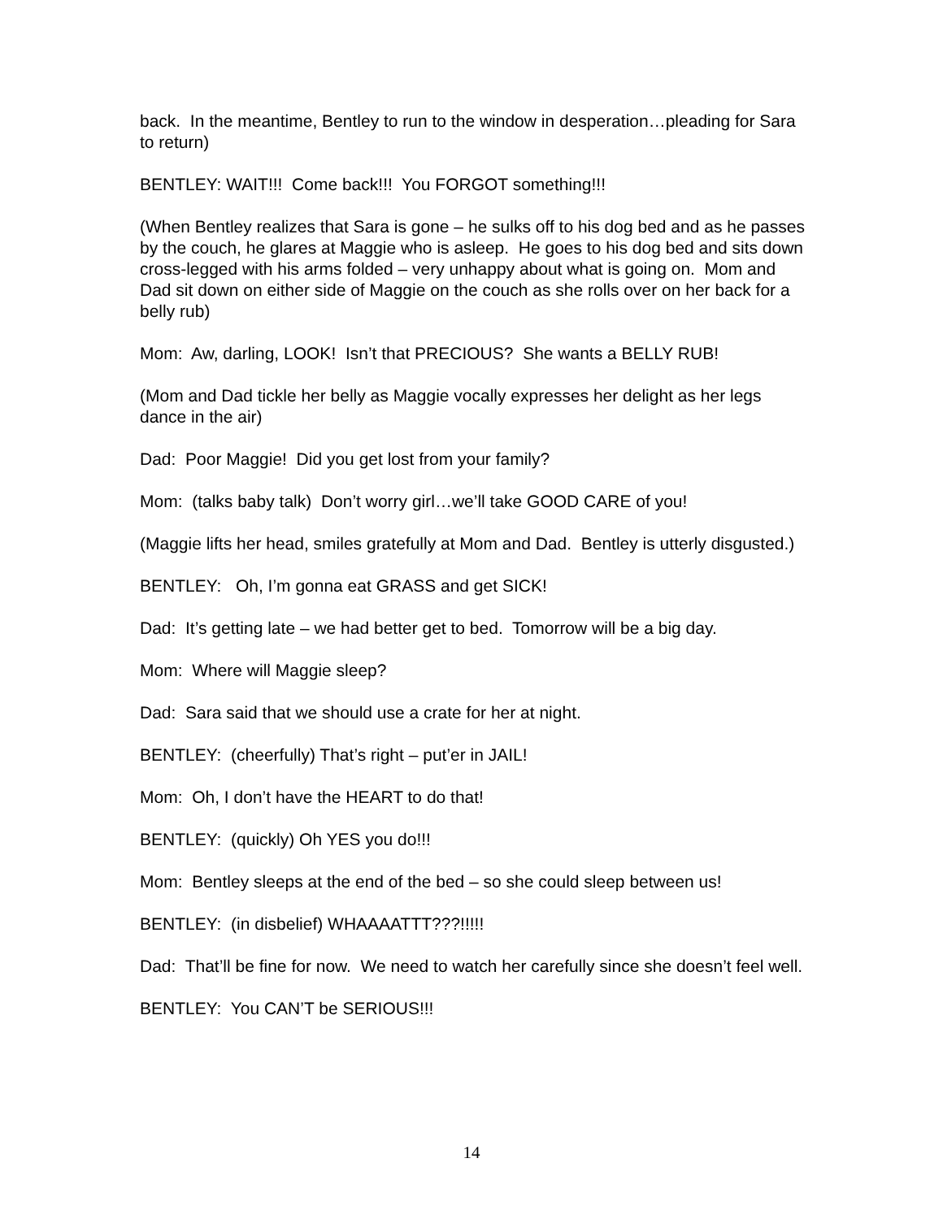back. In the meantime, Bentley to run to the window in desperation…pleading for Sara to return)
BENTLEY: WAIT!!! Come back!!! You FORGOT something!!!
(When Bentley realizes that Sara is gone – he sulks off to his dog bed and as he passes by the couch, he glares at Maggie who is asleep. He goes to his dog bed and sits down cross-legged with his arms folded – very unhappy about what is going on. Mom and Dad sit down on either side of Maggie on the couch as she rolls over on her back for a belly rub)
Mom: Aw, darling, LOOK! Isn’t that PRECIOUS? She wants a BELLY RUB!
(Mom and Dad tickle her belly as Maggie vocally expresses her delight as her legs dance in the air)
Dad: Poor Maggie! Did you get lost from your family?
Mom: (talks baby talk) Don’t worry girl…we’ll take GOOD CARE of you!
(Maggie lifts her head, smiles gratefully at Mom and Dad. Bentley is utterly disgusted.)
BENTLEY: Oh, I’m gonna eat GRASS and get SICK!
Dad: It’s getting late – we had better get to bed. Tomorrow will be a big day.
Mom: Where will Maggie sleep?
Dad: Sara said that we should use a crate for her at night.
BENTLEY: (cheerfully) That’s right – put’er in JAIL!
Mom: Oh, I don’t have the HEART to do that!
BENTLEY: (quickly) Oh YES you do!!!
Mom: Bentley sleeps at the end of the bed – so she could sleep between us!
BENTLEY: (in disbelief) WHAAAATTT???!!!!!
Dad: That’ll be fine for now. We need to watch her carefully since she doesn’t feel well.
BENTLEY: You CAN’T be SERIOUS!!!
14